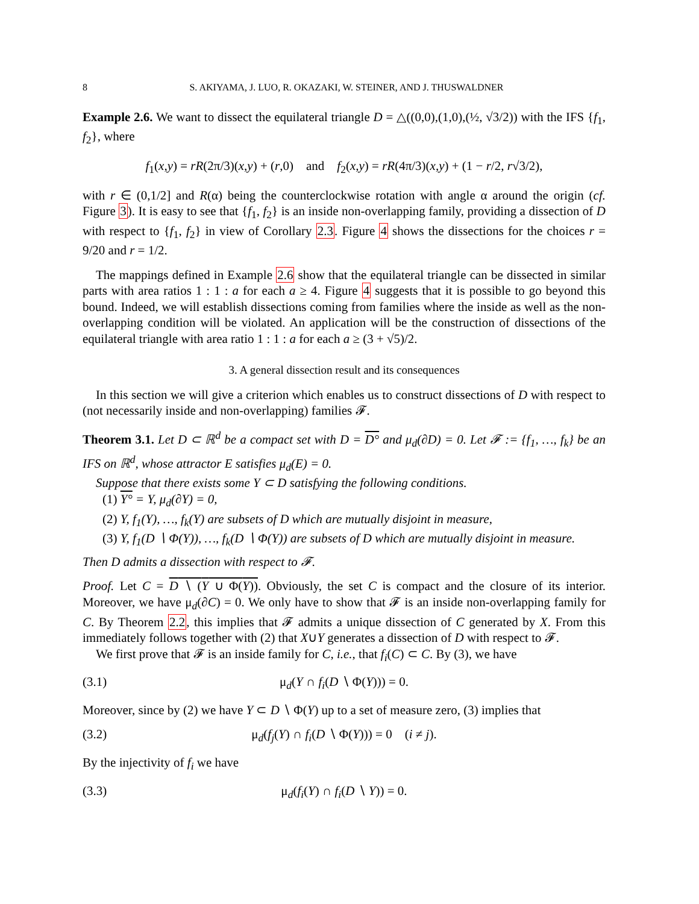8 S. AKIYAMA, J. LUO, R. OKAZAKI, W. STEINER, AND J. THUSWALDNER
Example 2.6. We want to dissect the equilateral triangle D = △((0,0),(1,0),(½, √3/2)) with the IFS {f<sub>1</sub>, f<sub>2</sub>}, where
f<sub>1</sub>(x,y) = rR(2π/3)(x,y) + (r,0) and f<sub>2</sub>(x,y) = rR(4π/3)(x,y) + (1 − r/2, r√3/2),
with r ∈ (0,1/2] and R(α) being the counterclockwise rotation with angle α around the origin (cf. Figure 3). It is easy to see that {f<sub>1</sub>, f<sub>2</sub>} is an inside non-overlapping family, providing a dissection of D with respect to {f<sub>1</sub>, f<sub>2</sub>} in view of Corollary 2.3. Figure 4 shows the dissections for the choices r = 9/20 and r = 1/2.
The mappings defined in Example 2.6 show that the equilateral triangle can be dissected in similar parts with area ratios 1 : 1 : a for each a ≥ 4. Figure 4 suggests that it is possible to go beyond this bound. Indeed, we will establish dissections coming from families where the inside as well as the non-overlapping condition will be violated. An application will be the construction of dissections of the equilateral triangle with area ratio 1 : 1 : a for each a ≥ (3 + √5)/2.
3. A general dissection result and its consequences
In this section we will give a criterion which enables us to construct dissections of D with respect to (not necessarily inside and non-overlapping) families 𝓕.
Theorem 3.1. Let D ⊂ ℝ<sup>d</sup> be a compact set with D = D° and μ<sub>d</sub>(∂D) = 0. Let 𝓕 := {f<sub>1</sub>, …, f<sub>k</sub>} be an IFS on ℝ<sup>d</sup>, whose attractor E satisfies μ<sub>d</sub>(E) = 0.
Suppose that there exists some Y ⊂ D satisfying the following conditions.
(1) Y° = Y, μ<sub>d</sub>(∂Y) = 0,
(2) Y, f<sub>1</sub>(Y), …, f<sub>k</sub>(Y) are subsets of D which are mutually disjoint in measure,
(3) Y, f<sub>1</sub>(D ∖ Φ(Y)), …, f<sub>k</sub>(D ∖ Φ(Y)) are subsets of D which are mutually disjoint in measure.
Then D admits a dissection with respect to 𝓕.
Proof. Let C = D ∖ (Y ∪ Φ(Y)). Obviously, the set C is compact and the closure of its interior. Moreover, we have μ<sub>d</sub>(∂C) = 0. We only have to show that 𝓕 is an inside non-overlapping family for C. By Theorem 2.2, this implies that 𝓕 admits a unique dissection of C generated by X. From this immediately follows together with (2) that X∪Y generates a dissection of D with respect to 𝓕.
We first prove that 𝓕 is an inside family for C, i.e., that f<sub>i</sub>(C) ⊂ C. By (3), we have
(3.1) μ<sub>d</sub>(Y ∩ f<sub>i</sub>(D ∖ Φ(Y))) = 0.
Moreover, since by (2) we have Y ⊂ D ∖ Φ(Y) up to a set of measure zero, (3) implies that
(3.2) μ<sub>d</sub>(f<sub>j</sub>(Y) ∩ f<sub>i</sub>(D ∖ Φ(Y))) = 0 (i ≠ j).
By the injectivity of f<sub>i</sub> we have
(3.3) μ<sub>d</sub>(f<sub>i</sub>(Y) ∩ f<sub>i</sub>(D ∖ Y)) = 0.